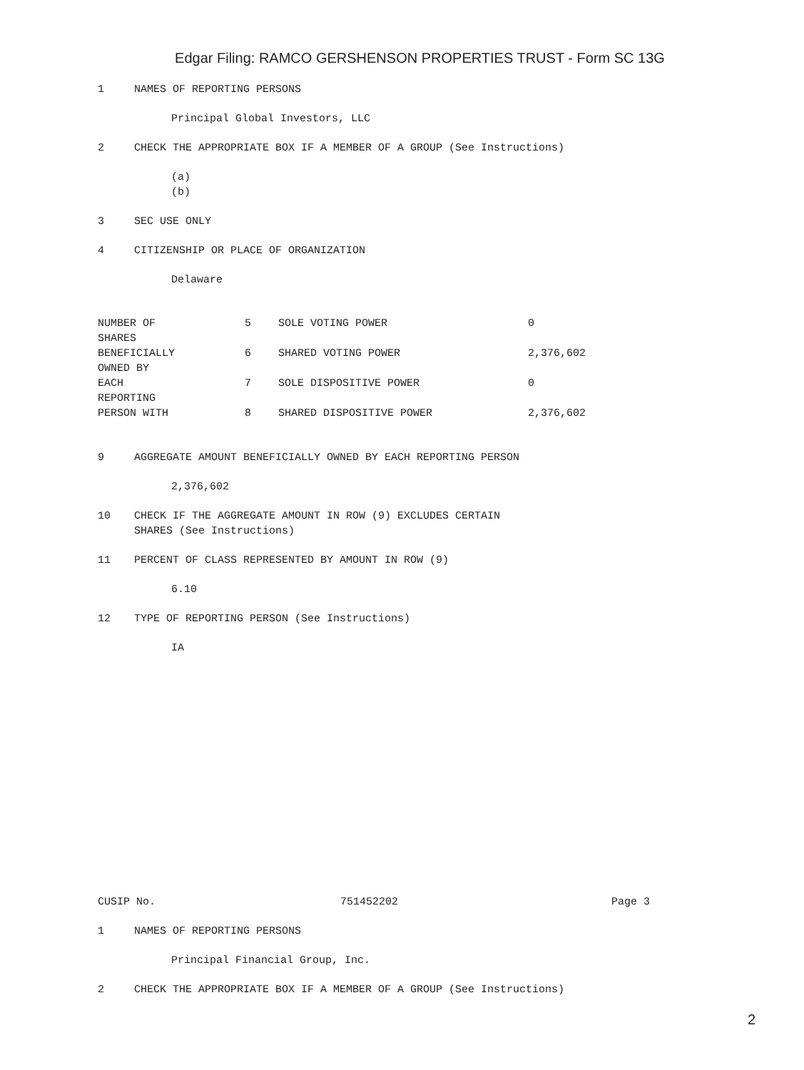Edgar Filing: RAMCO GERSHENSON PROPERTIES TRUST - Form SC 13G
1 NAMES OF REPORTING PERSONS
Principal Global Investors, LLC
2 CHECK THE APPROPRIATE BOX IF A MEMBER OF A GROUP (See Instructions)
(a)
(b)
3 SEC USE ONLY
4 CITIZENSHIP OR PLACE OF ORGANIZATION
Delaware
| NUMBER OF SHARES | 5 | SOLE VOTING POWER | 0 |
| BENEFICIALLY OWNED BY | 6 | SHARED VOTING POWER | 2,376,602 |
| EACH REPORTING | 7 | SOLE DISPOSITIVE POWER | 0 |
| PERSON WITH | 8 | SHARED DISPOSITIVE POWER | 2,376,602 |
9 AGGREGATE AMOUNT BENEFICIALLY OWNED BY EACH REPORTING PERSON
2,376,602
10 CHECK IF THE AGGREGATE AMOUNT IN ROW (9) EXCLUDES CERTAIN
SHARES (See Instructions)
11 PERCENT OF CLASS REPRESENTED BY AMOUNT IN ROW (9)
6.10
12 TYPE OF REPORTING PERSON (See Instructions)
IA
CUSIP No. 751452202 Page 3
1 NAMES OF REPORTING PERSONS
Principal Financial Group, Inc.
2 CHECK THE APPROPRIATE BOX IF A MEMBER OF A GROUP (See Instructions)
2